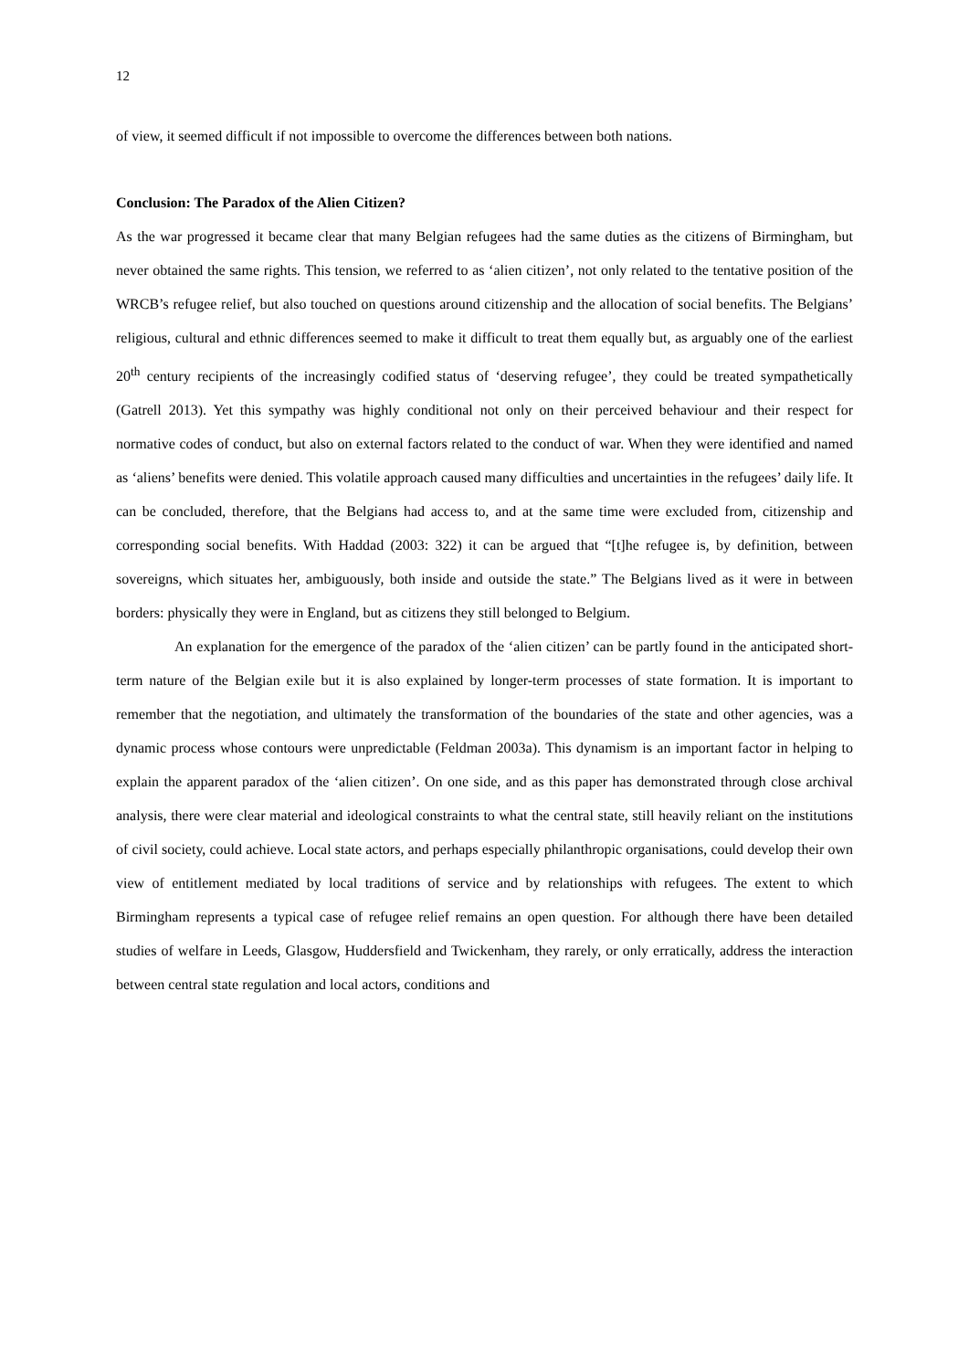12
of view, it seemed difficult if not impossible to overcome the differences between both nations.
Conclusion: The Paradox of the Alien Citizen?
As the war progressed it became clear that many Belgian refugees had the same duties as the citizens of Birmingham, but never obtained the same rights. This tension, we referred to as ‘alien citizen’, not only related to the tentative position of the WRCB’s refugee relief, but also touched on questions around citizenship and the allocation of social benefits. The Belgians’ religious, cultural and ethnic differences seemed to make it difficult to treat them equally but, as arguably one of the earliest 20<sup>th</sup> century recipients of the increasingly codified status of ‘deserving refugee’, they could be treated sympathetically (Gatrell 2013). Yet this sympathy was highly conditional not only on their perceived behaviour and their respect for normative codes of conduct, but also on external factors related to the conduct of war. When they were identified and named as ‘aliens’ benefits were denied. This volatile approach caused many difficulties and uncertainties in the refugees’ daily life. It can be concluded, therefore, that the Belgians had access to, and at the same time were excluded from, citizenship and corresponding social benefits. With Haddad (2003: 322) it can be argued that “[t]he refugee is, by definition, between sovereigns, which situates her, ambiguously, both inside and outside the state.” The Belgians lived as it were in between borders: physically they were in England, but as citizens they still belonged to Belgium.
An explanation for the emergence of the paradox of the ‘alien citizen’ can be partly found in the anticipated short-term nature of the Belgian exile but it is also explained by longer-term processes of state formation. It is important to remember that the negotiation, and ultimately the transformation of the boundaries of the state and other agencies, was a dynamic process whose contours were unpredictable (Feldman 2003a). This dynamism is an important factor in helping to explain the apparent paradox of the ‘alien citizen’. On one side, and as this paper has demonstrated through close archival analysis, there were clear material and ideological constraints to what the central state, still heavily reliant on the institutions of civil society, could achieve. Local state actors, and perhaps especially philanthropic organisations, could develop their own view of entitlement mediated by local traditions of service and by relationships with refugees. The extent to which Birmingham represents a typical case of refugee relief remains an open question. For although there have been detailed studies of welfare in Leeds, Glasgow, Huddersfield and Twickenham, they rarely, or only erratically, address the interaction between central state regulation and local actors, conditions and